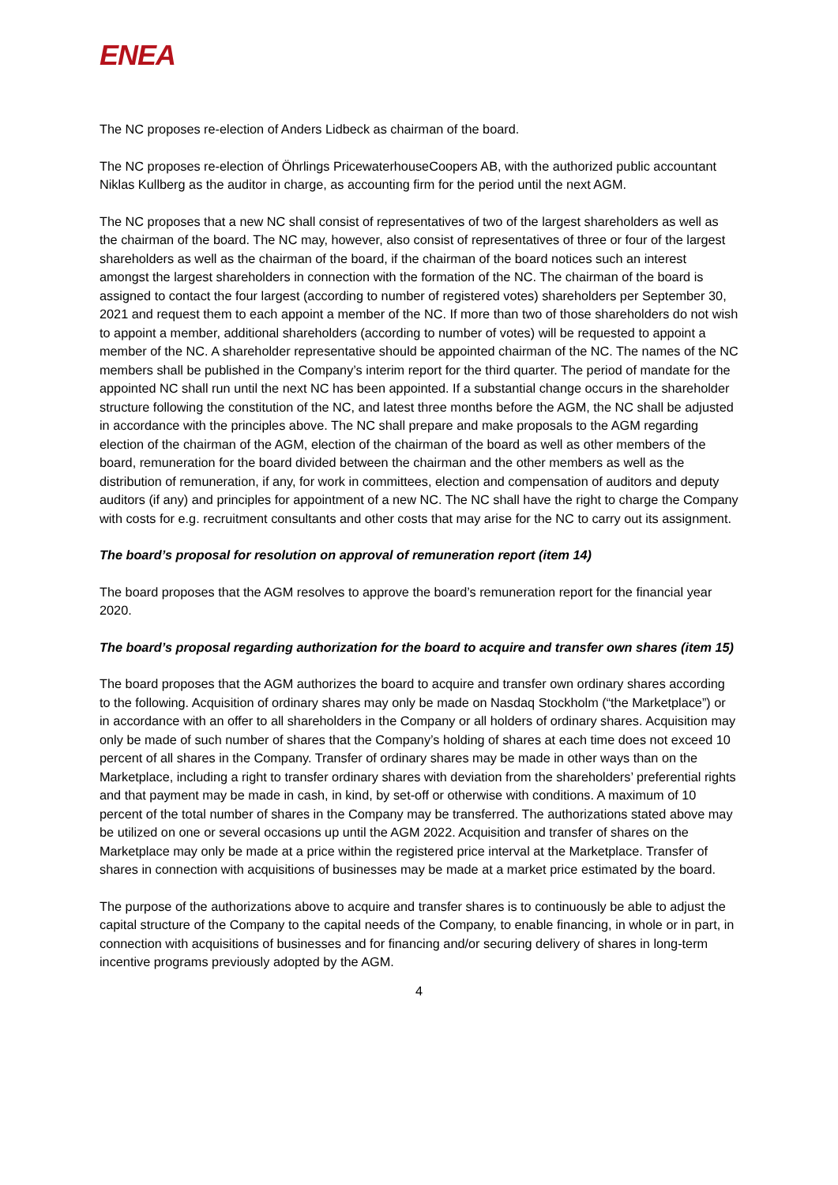ENEA
The NC proposes re-election of Anders Lidbeck as chairman of the board.
The NC proposes re-election of Öhrlings PricewaterhouseCoopers AB, with the authorized public accountant Niklas Kullberg as the auditor in charge, as accounting firm for the period until the next AGM.
The NC proposes that a new NC shall consist of representatives of two of the largest shareholders as well as the chairman of the board. The NC may, however, also consist of representatives of three or four of the largest shareholders as well as the chairman of the board, if the chairman of the board notices such an interest amongst the largest shareholders in connection with the formation of the NC. The chairman of the board is assigned to contact the four largest (according to number of registered votes) shareholders per September 30, 2021 and request them to each appoint a member of the NC. If more than two of those shareholders do not wish to appoint a member, additional shareholders (according to number of votes) will be requested to appoint a member of the NC. A shareholder representative should be appointed chairman of the NC. The names of the NC members shall be published in the Company’s interim report for the third quarter. The period of mandate for the appointed NC shall run until the next NC has been appointed. If a substantial change occurs in the shareholder structure following the constitution of the NC, and latest three months before the AGM, the NC shall be adjusted in accordance with the principles above. The NC shall prepare and make proposals to the AGM regarding election of the chairman of the AGM, election of the chairman of the board as well as other members of the board, remuneration for the board divided between the chairman and the other members as well as the distribution of remuneration, if any, for work in committees, election and compensation of auditors and deputy auditors (if any) and principles for appointment of a new NC. The NC shall have the right to charge the Company with costs for e.g. recruitment consultants and other costs that may arise for the NC to carry out its assignment.
The board’s proposal for resolution on approval of remuneration report (item 14)
The board proposes that the AGM resolves to approve the board’s remuneration report for the financial year 2020.
The board’s proposal regarding authorization for the board to acquire and transfer own shares (item 15)
The board proposes that the AGM authorizes the board to acquire and transfer own ordinary shares according to the following. Acquisition of ordinary shares may only be made on Nasdaq Stockholm (“the Marketplace”) or in accordance with an offer to all shareholders in the Company or all holders of ordinary shares. Acquisition may only be made of such number of shares that the Company’s holding of shares at each time does not exceed 10 percent of all shares in the Company. Transfer of ordinary shares may be made in other ways than on the Marketplace, including a right to transfer ordinary shares with deviation from the shareholders’ preferential rights and that payment may be made in cash, in kind, by set-off or otherwise with conditions. A maximum of 10 percent of the total number of shares in the Company may be transferred. The authorizations stated above may be utilized on one or several occasions up until the AGM 2022. Acquisition and transfer of shares on the Marketplace may only be made at a price within the registered price interval at the Marketplace. Transfer of shares in connection with acquisitions of businesses may be made at a market price estimated by the board.
The purpose of the authorizations above to acquire and transfer shares is to continuously be able to adjust the capital structure of the Company to the capital needs of the Company, to enable financing, in whole or in part, in connection with acquisitions of businesses and for financing and/or securing delivery of shares in long-term incentive programs previously adopted by the AGM.
4